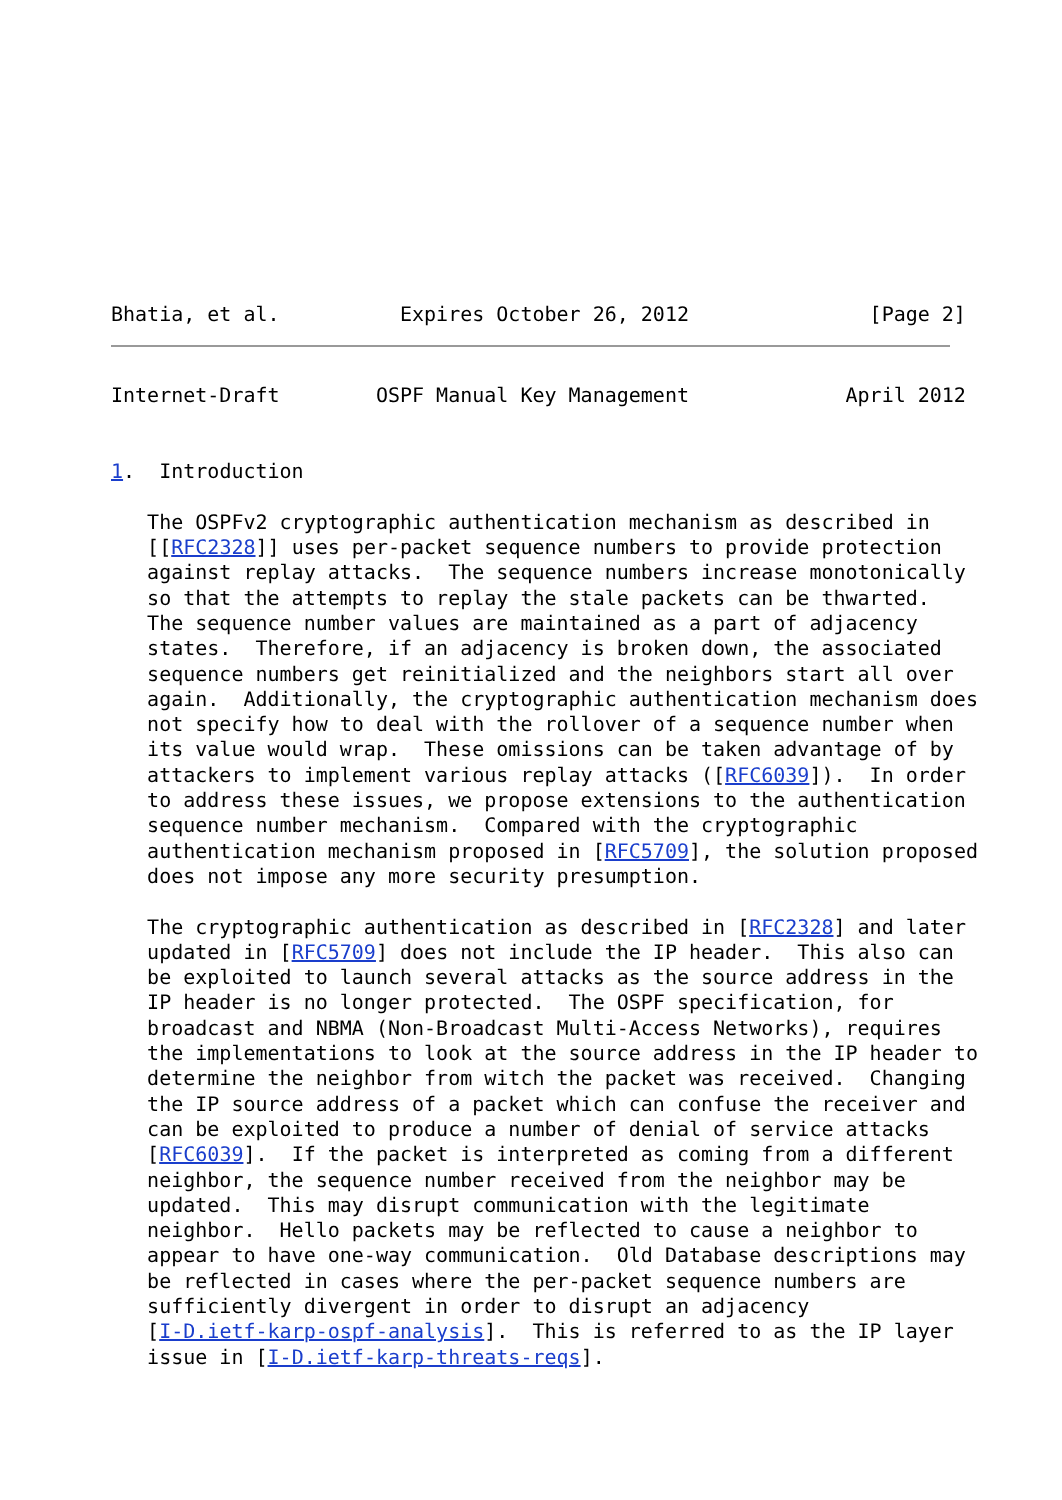Bhatia, et al.          Expires October 26, 2012               [Page 2]
Internet-Draft        OSPF Manual Key Management             April 2012


1.  Introduction

   The OSPFv2 cryptographic authentication mechanism as described in
   [[RFC2328]] uses per-packet sequence numbers to provide protection
   against replay attacks.  The sequence numbers increase monotonically
   so that the attempts to replay the stale packets can be thwarted.
   The sequence number values are maintained as a part of adjacency
   states.  Therefore, if an adjacency is broken down, the associated
   sequence numbers get reinitialized and the neighbors start all over
   again.  Additionally, the cryptographic authentication mechanism does
   not specify how to deal with the rollover of a sequence number when
   its value would wrap.  These omissions can be taken advantage of by
   attackers to implement various replay attacks ([RFC6039]).  In order
   to address these issues, we propose extensions to the authentication
   sequence number mechanism.  Compared with the cryptographic
   authentication mechanism proposed in [RFC5709], the solution proposed
   does not impose any more security presumption.

   The cryptographic authentication as described in [RFC2328] and later
   updated in [RFC5709] does not include the IP header.  This also can
   be exploited to launch several attacks as the source address in the
   IP header is no longer protected.  The OSPF specification, for
   broadcast and NBMA (Non-Broadcast Multi-Access Networks), requires
   the implementations to look at the source address in the IP header to
   determine the neighbor from witch the packet was received.  Changing
   the IP source address of a packet which can confuse the receiver and
   can be exploited to produce a number of denial of service attacks
   [RFC6039].  If the packet is interpreted as coming from a different
   neighbor, the sequence number received from the neighbor may be
   updated.  This may disrupt communication with the legitimate
   neighbor.  Hello packets may be reflected to cause a neighbor to
   appear to have one-way communication.  Old Database descriptions may
   be reflected in cases where the per-packet sequence numbers are
   sufficiently divergent in order to disrupt an adjacency
   [I-D.ietf-karp-ospf-analysis].  This is referred to as the IP layer
   issue in [I-D.ietf-karp-threats-reqs].